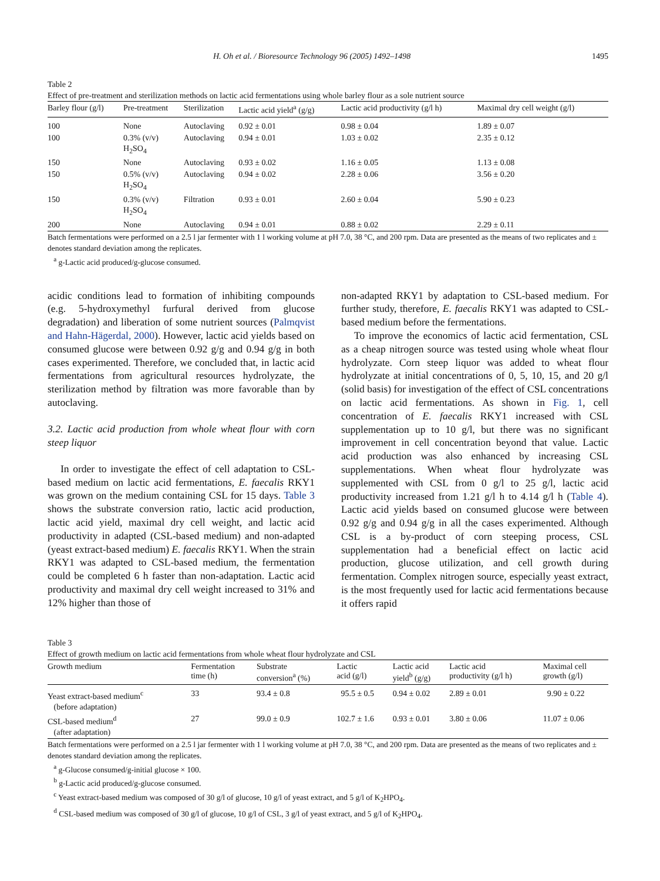H. Oh et al. / Bioresource Technology 96 (2005) 1492–1498 1495
Table 2
Effect of pre-treatment and sterilization methods on lactic acid fermentations using whole barley flour as a sole nutrient source
| Barley flour (g/l) | Pre-treatment | Sterilization | Lactic acid yield<sup>a</sup> (g/g) | Lactic acid productivity (g/l h) | Maximal dry cell weight (g/l) |
| --- | --- | --- | --- | --- | --- |
| 100 | None | Autoclaving | 0.92 ± 0.01 | 0.98 ± 0.04 | 1.89 ± 0.07 |
| 100 | 0.3% (v/v) H<sub>2</sub>SO<sub>4</sub> | Autoclaving | 0.94 ± 0.01 | 1.03 ± 0.02 | 2.35 ± 0.12 |
| 150 | None | Autoclaving | 0.93 ± 0.02 | 1.16 ± 0.05 | 1.13 ± 0.08 |
| 150 | 0.5% (v/v) H<sub>2</sub>SO<sub>4</sub> | Autoclaving | 0.94 ± 0.02 | 2.28 ± 0.06 | 3.56 ± 0.20 |
| 150 | 0.3% (v/v) H<sub>2</sub>SO<sub>4</sub> | Filtration | 0.93 ± 0.01 | 2.60 ± 0.04 | 5.90 ± 0.23 |
| 200 | None | Autoclaving | 0.94 ± 0.01 | 0.88 ± 0.02 | 2.29 ± 0.11 |
Batch fermentations were performed on a 2.5 l jar fermenter with 1 l working volume at pH 7.0, 38 °C, and 200 rpm. Data are presented as the means of two replicates and ± denotes standard deviation among the replicates.
<sup>a</sup> g-Lactic acid produced/g-glucose consumed.
acidic conditions lead to formation of inhibiting compounds (e.g. 5-hydroxymethyl furfural derived from glucose degradation) and liberation of some nutrient sources (Palmqvist and Hahn-Hägerdal, 2000). However, lactic acid yields based on consumed glucose were between 0.92 g/g and 0.94 g/g in both cases experimented. Therefore, we concluded that, in lactic acid fermentations from agricultural resources hydrolyzate, the sterilization method by filtration was more favorable than by autoclaving.
3.2. Lactic acid production from whole wheat flour with corn steep liquor
In order to investigate the effect of cell adaptation to CSL-based medium on lactic acid fermentations, E. faecalis RKY1 was grown on the medium containing CSL for 15 days. Table 3 shows the substrate conversion ratio, lactic acid production, lactic acid yield, maximal dry cell weight, and lactic acid productivity in adapted (CSL-based medium) and non-adapted (yeast extract-based medium) E. faecalis RKY1. When the strain RKY1 was adapted to CSL-based medium, the fermentation could be completed 6 h faster than non-adaptation. Lactic acid productivity and maximal dry cell weight increased to 31% and 12% higher than those of
non-adapted RKY1 by adaptation to CSL-based medium. For further study, therefore, E. faecalis RKY1 was adapted to CSL-based medium before the fermentations.
To improve the economics of lactic acid fermentation, CSL as a cheap nitrogen source was tested using whole wheat flour hydrolyzate. Corn steep liquor was added to wheat flour hydrolyzate at initial concentrations of 0, 5, 10, 15, and 20 g/l (solid basis) for investigation of the effect of CSL concentrations on lactic acid fermentations. As shown in Fig. 1, cell concentration of E. faecalis RKY1 increased with CSL supplementation up to 10 g/l, but there was no significant improvement in cell concentration beyond that value. Lactic acid production was also enhanced by increasing CSL supplementations. When wheat flour hydrolyzate was supplemented with CSL from 0 g/l to 25 g/l, lactic acid productivity increased from 1.21 g/l h to 4.14 g/l h (Table 4). Lactic acid yields based on consumed glucose were between 0.92 g/g and 0.94 g/g in all the cases experimented. Although CSL is a by-product of corn steeping process, CSL supplementation had a beneficial effect on lactic acid production, glucose utilization, and cell growth during fermentation. Complex nitrogen source, especially yeast extract, is the most frequently used for lactic acid fermentations because it offers rapid
Table 3
Effect of growth medium on lactic acid fermentations from whole wheat flour hydrolyzate and CSL
| Growth medium | Fermentation time (h) | Substrate conversion<sup>a</sup> (%) | Lactic acid (g/l) | Lactic acid yield<sup>b</sup> (g/g) | Lactic acid productivity (g/l h) | Maximal cell growth (g/l) |
| --- | --- | --- | --- | --- | --- | --- |
| Yeast extract-based medium<sup>c</sup> (before adaptation) | 33 | 93.4 ± 0.8 | 95.5 ± 0.5 | 0.94 ± 0.02 | 2.89 ± 0.01 | 9.90 ± 0.22 |
| CSL-based medium<sup>d</sup> (after adaptation) | 27 | 99.0 ± 0.9 | 102.7 ± 1.6 | 0.93 ± 0.01 | 3.80 ± 0.06 | 11.07 ± 0.06 |
Batch fermentations were performed on a 2.5 l jar fermenter with 1 l working volume at pH 7.0, 38 °C, and 200 rpm. Data are presented as the means of two replicates and ± denotes standard deviation among the replicates.
<sup>a</sup> g-Glucose consumed/g-initial glucose × 100.
<sup>b</sup> g-Lactic acid produced/g-glucose consumed.
<sup>c</sup> Yeast extract-based medium was composed of 30 g/l of glucose, 10 g/l of yeast extract, and 5 g/l of K<sub>2</sub>HPO<sub>4</sub>.
<sup>d</sup> CSL-based medium was composed of 30 g/l of glucose, 10 g/l of CSL, 3 g/l of yeast extract, and 5 g/l of K<sub>2</sub>HPO<sub>4</sub>.